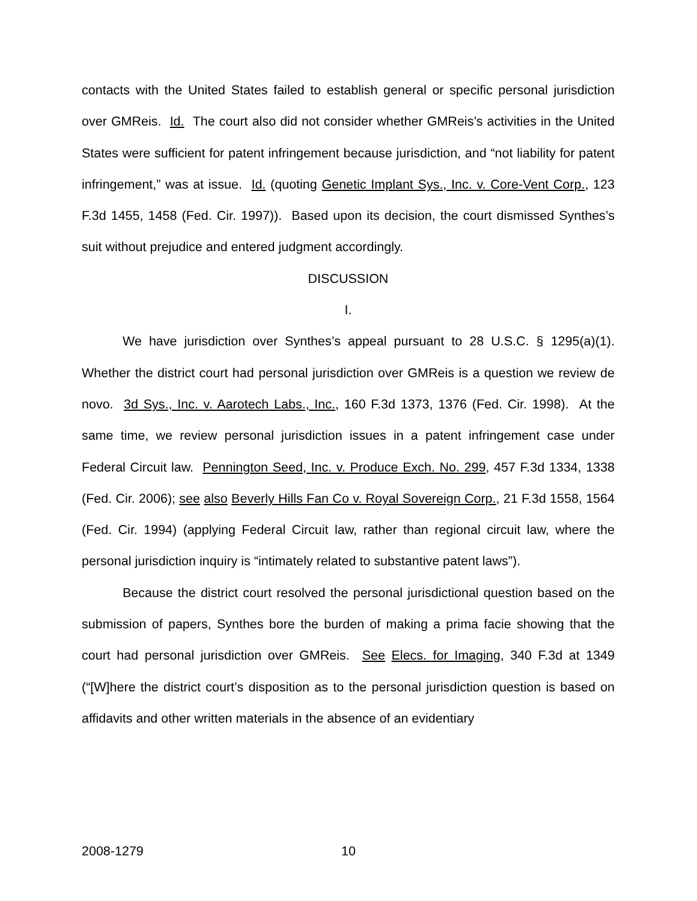contacts with the United States failed to establish general or specific personal jurisdiction over GMReis. Id. The court also did not consider whether GMReis’s activities in the United States were sufficient for patent infringement because jurisdiction, and “not liability for patent infringement,” was at issue. Id. (quoting Genetic Implant Sys., Inc. v. Core-Vent Corp., 123 F.3d 1455, 1458 (Fed. Cir. 1997)). Based upon its decision, the court dismissed Synthes’s suit without prejudice and entered judgment accordingly.
DISCUSSION
I.
We have jurisdiction over Synthes’s appeal pursuant to 28 U.S.C. § 1295(a)(1). Whether the district court had personal jurisdiction over GMReis is a question we review de novo. 3d Sys., Inc. v. Aarotech Labs., Inc., 160 F.3d 1373, 1376 (Fed. Cir. 1998). At the same time, we review personal jurisdiction issues in a patent infringement case under Federal Circuit law. Pennington Seed, Inc. v. Produce Exch. No. 299, 457 F.3d 1334, 1338 (Fed. Cir. 2006); see also Beverly Hills Fan Co v. Royal Sovereign Corp., 21 F.3d 1558, 1564 (Fed. Cir. 1994) (applying Federal Circuit law, rather than regional circuit law, where the personal jurisdiction inquiry is “intimately related to substantive patent laws”).
Because the district court resolved the personal jurisdictional question based on the submission of papers, Synthes bore the burden of making a prima facie showing that the court had personal jurisdiction over GMReis. See Elecs. for Imaging, 340 F.3d at 1349 (“[W]here the district court’s disposition as to the personal jurisdiction question is based on affidavits and other written materials in the absence of an evidentiary
2008-1279 10